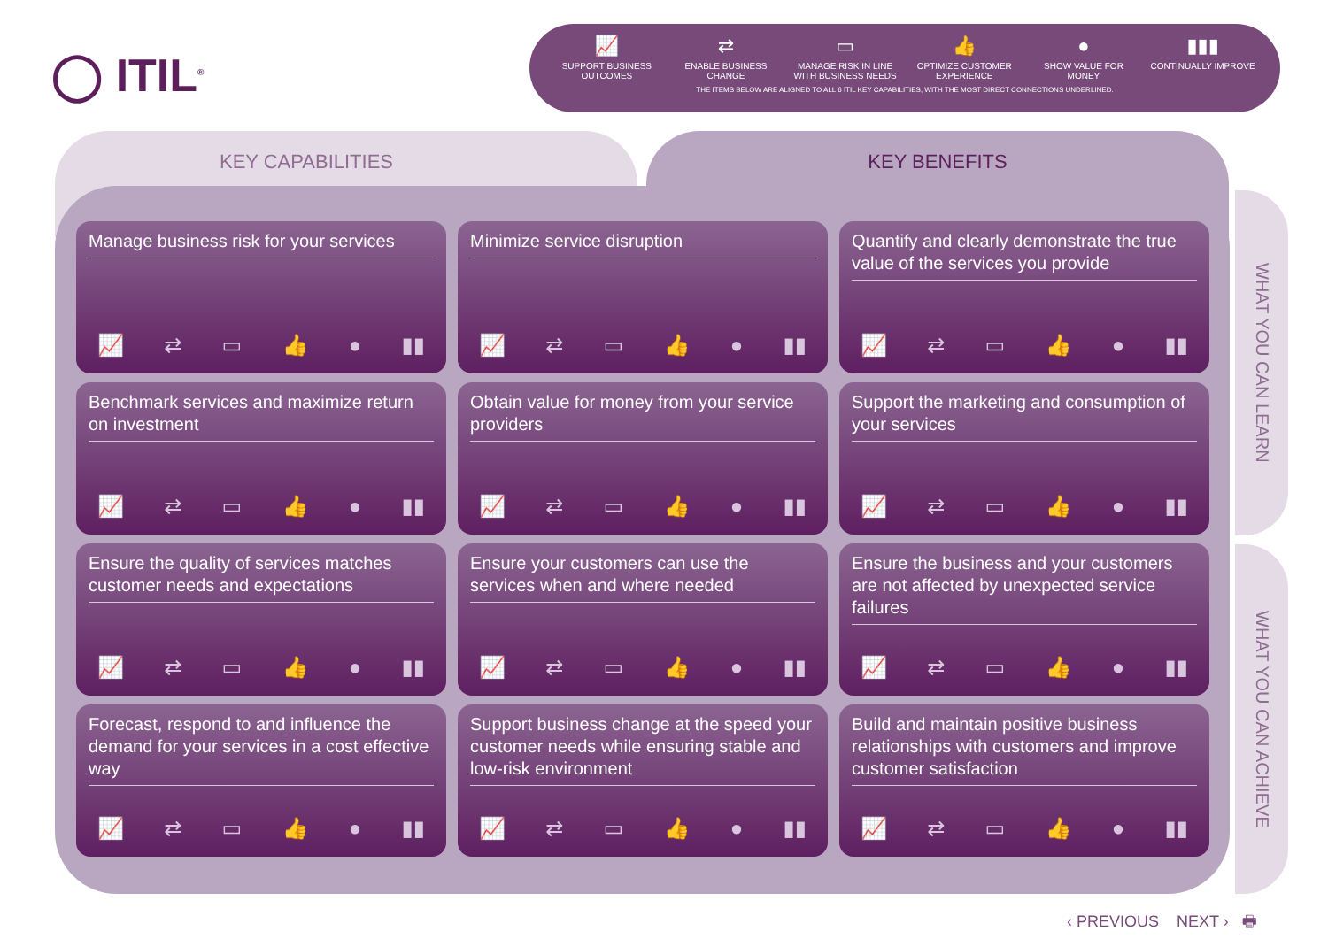◯ ITIL<sup>®</sup>
📈
SUPPORT BUSINESS OUTCOMES
⇄
ENABLE BUSINESS CHANGE
▭
MANAGE RISK IN LINE WITH BUSINESS NEEDS
👍
OPTIMIZE CUSTOMER EXPERIENCE
●
SHOW VALUE FOR MONEY
▮▮▮
CONTINUALLY IMPROVE
THE ITEMS BELOW ARE ALIGNED TO ALL 6 ITIL KEY CAPABILITIES, WITH THE MOST DIRECT CONNECTIONS UNDERLINED.
KEY CAPABILITIES KEY BENEFITS
WHAT YOU CAN LEARN
WHAT YOU CAN ACHIEVE
Manage business risk for your services
📈 ⇄ ▭ 👍 ● ▮▮
Minimize service disruption
📈 ⇄ ▭ 👍 ● ▮▮
Quantify and clearly demonstrate the true value of the services you provide
📈 ⇄ ▭ 👍 ● ▮▮
Benchmark services and maximize return on investment
📈 ⇄ ▭ 👍 ● ▮▮
Obtain value for money from your service providers
📈 ⇄ ▭ 👍 ● ▮▮
Support the marketing and consumption of your services
📈 ⇄ ▭ 👍 ● ▮▮
Ensure the quality of services matches customer needs and expectations
📈 ⇄ ▭ 👍 ● ▮▮
Ensure your customers can use the services when and where needed
📈 ⇄ ▭ 👍 ● ▮▮
Ensure the business and your customers are not affected by unexpected service failures
📈 ⇄ ▭ 👍 ● ▮▮
Forecast, respond to and influence the demand for your services in a cost effective way
📈 ⇄ ▭ 👍 ● ▮▮
Support business change at the speed your customer needs while ensuring stable and low-risk environment
📈 ⇄ ▭ 👍 ● ▮▮
Build and maintain positive business relationships with customers and improve customer satisfaction
📈 ⇄ ▭ 👍 ● ▮▮
‹ PREVIOUS NEXT › 🖶